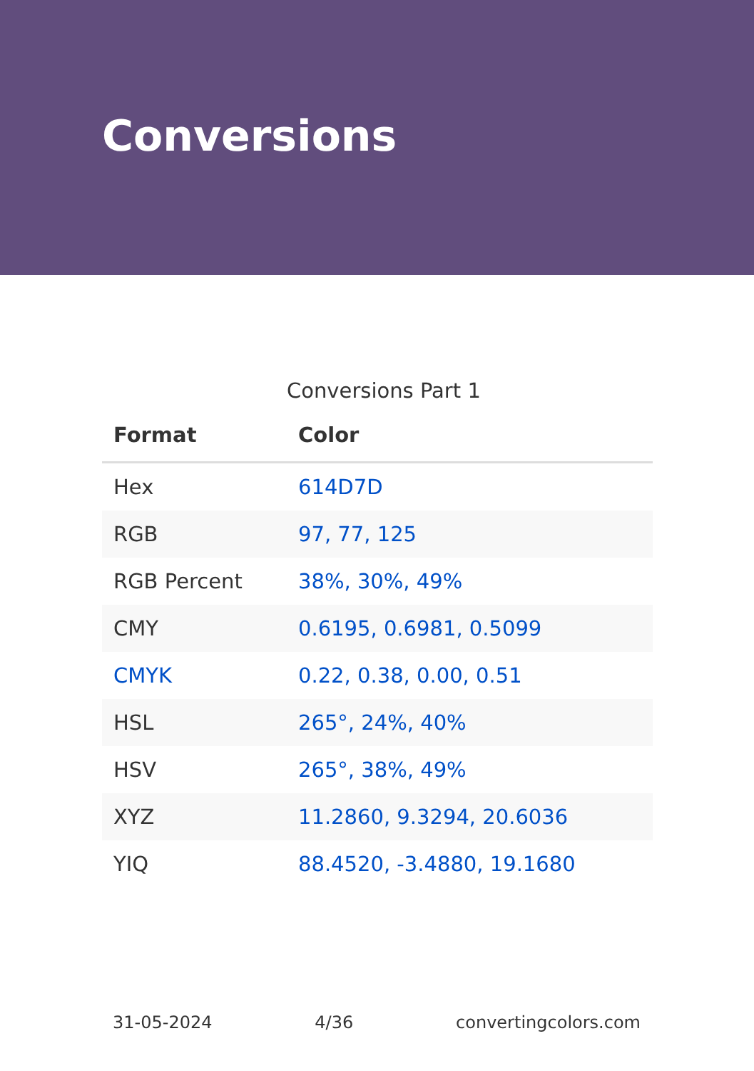Conversions
Conversions Part 1
| Format | Color |
| --- | --- |
| Hex | 614D7D |
| RGB | 97, 77, 125 |
| RGB Percent | 38%, 30%, 49% |
| CMY | 0.6195, 0.6981, 0.5099 |
| CMYK | 0.22, 0.38, 0.00, 0.51 |
| HSL | 265°, 24%, 40% |
| HSV | 265°, 38%, 49% |
| XYZ | 11.2860, 9.3294, 20.6036 |
| YIQ | 88.4520, -3.4880, 19.1680 |
31-05-2024 4/36 convertingcolors.com